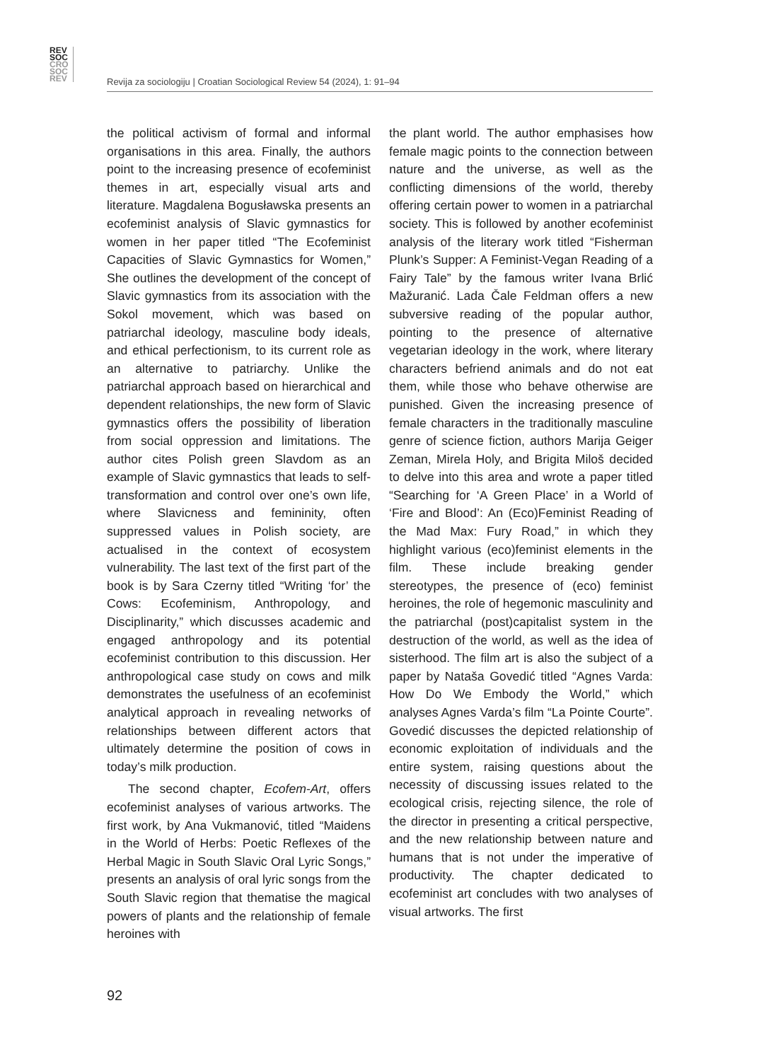REV
SOC
CRO
SOC
REV
Revija za sociologiju | Croatian Sociological Review 54 (2024), 1: 91–94
the political activism of formal and informal organisations in this area. Finally, the authors point to the increasing presence of ecofeminist themes in art, especially visual arts and literature. Magdalena Bogusławska presents an ecofeminist analysis of Slavic gymnastics for women in her paper titled “The Ecofeminist Capacities of Slavic Gymnastics for Women,” She outlines the development of the concept of Slavic gymnastics from its association with the Sokol movement, which was based on patriarchal ideology, masculine body ideals, and ethical perfectionism, to its current role as an alternative to patriarchy. Unlike the patriarchal approach based on hierarchical and dependent relationships, the new form of Slavic gymnastics offers the possibility of liberation from social oppression and limitations. The author cites Polish green Slavdom as an example of Slavic gymnastics that leads to self-transformation and control over one’s own life, where Slavicness and femininity, often suppressed values in Polish society, are actualised in the context of ecosystem vulnerability. The last text of the first part of the book is by Sara Czerny titled “Writing ‘for’ the Cows: Ecofeminism, Anthropology, and Disciplinarity,” which discusses academic and engaged anthropology and its potential ecofeminist contribution to this discussion. Her anthropological case study on cows and milk demonstrates the usefulness of an ecofeminist analytical approach in revealing networks of relationships between different actors that ultimately determine the position of cows in today’s milk production.
The second chapter, Ecofem-Art, offers ecofeminist analyses of various artworks. The first work, by Ana Vukmanović, titled “Maidens in the World of Herbs: Poetic Reflexes of the Herbal Magic in South Slavic Oral Lyric Songs,” presents an analysis of oral lyric songs from the South Slavic region that thematise the magical powers of plants and the relationship of female heroines with
the plant world. The author emphasises how female magic points to the connection between nature and the universe, as well as the conflicting dimensions of the world, thereby offering certain power to women in a patriarchal society. This is followed by another ecofeminist analysis of the literary work titled “Fisherman Plunk’s Supper: A Feminist-Vegan Reading of a Fairy Tale” by the famous writer Ivana Brlić Mažuranić. Lada Čale Feldman offers a new subversive reading of the popular author, pointing to the presence of alternative vegetarian ideology in the work, where literary characters befriend animals and do not eat them, while those who behave otherwise are punished. Given the increasing presence of female characters in the traditionally masculine genre of science fiction, authors Marija Geiger Zeman, Mirela Holy, and Brigita Miloš decided to delve into this area and wrote a paper titled “Searching for ‘A Green Place’ in a World of ‘Fire and Blood’: An (Eco)Feminist Reading of the Mad Max: Fury Road,” in which they highlight various (eco)feminist elements in the film. These include breaking gender stereotypes, the presence of (eco) feminist heroines, the role of hegemonic masculinity and the patriarchal (post)capitalist system in the destruction of the world, as well as the idea of sisterhood. The film art is also the subject of a paper by Nataša Govedić titled “Agnes Varda: How Do We Embody the World,” which analyses Agnes Varda’s film “La Pointe Courte”. Govedić discusses the depicted relationship of economic exploitation of individuals and the entire system, raising questions about the necessity of discussing issues related to the ecological crisis, rejecting silence, the role of the director in presenting a critical perspective, and the new relationship between nature and humans that is not under the imperative of productivity. The chapter dedicated to ecofeminist art concludes with two analyses of visual artworks. The first
92